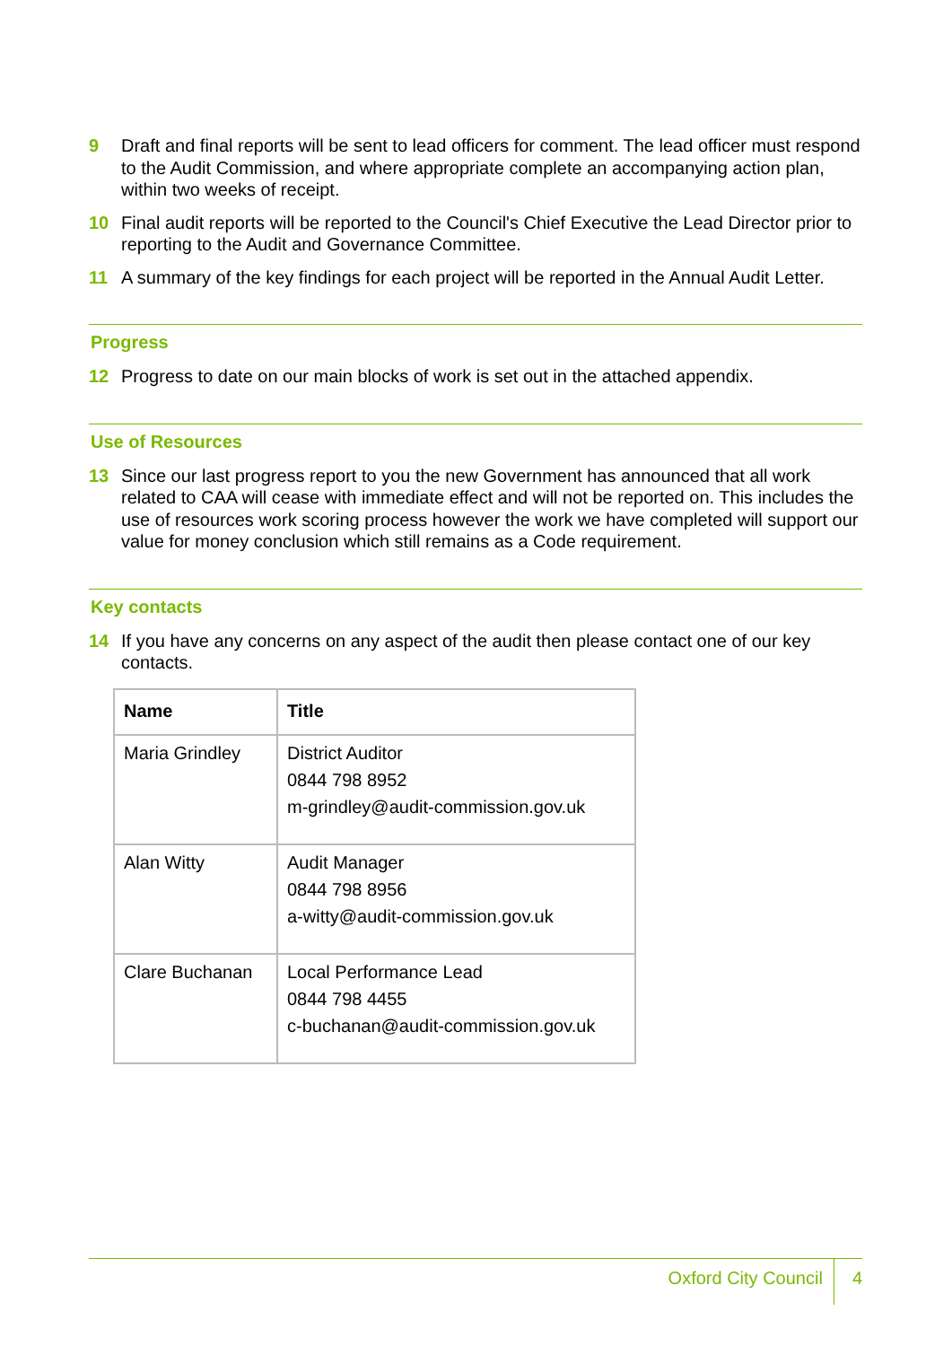9 Draft and final reports will be sent to lead officers for comment. The lead officer must respond to the Audit Commission, and where appropriate complete an accompanying action plan, within two weeks of receipt.
10 Final audit reports will be reported to the Council's Chief Executive the Lead Director prior to reporting to the Audit and Governance Committee.
11 A summary of the key findings for each project will be reported in the Annual Audit Letter.
Progress
12 Progress to date on our main blocks of work is set out in the attached appendix.
Use of Resources
13 Since our last progress report to you the new Government has announced that all work related to CAA will cease with immediate effect and will not be reported on. This includes the use of resources work scoring process however the work we have completed will support our value for money conclusion which still remains as a Code requirement.
Key contacts
14 If you have any concerns on any aspect of the audit then please contact one of our key contacts.
| Name | Title |
| --- | --- |
| Maria Grindley | District Auditor 0844 798 8952 m-grindley@audit-commission.gov.uk |
| Alan Witty | Audit Manager 0844 798 8956 a-witty@audit-commission.gov.uk |
| Clare Buchanan | Local Performance Lead 0844 798 4455 c-buchanan@audit-commission.gov.uk |
Oxford City Council 4